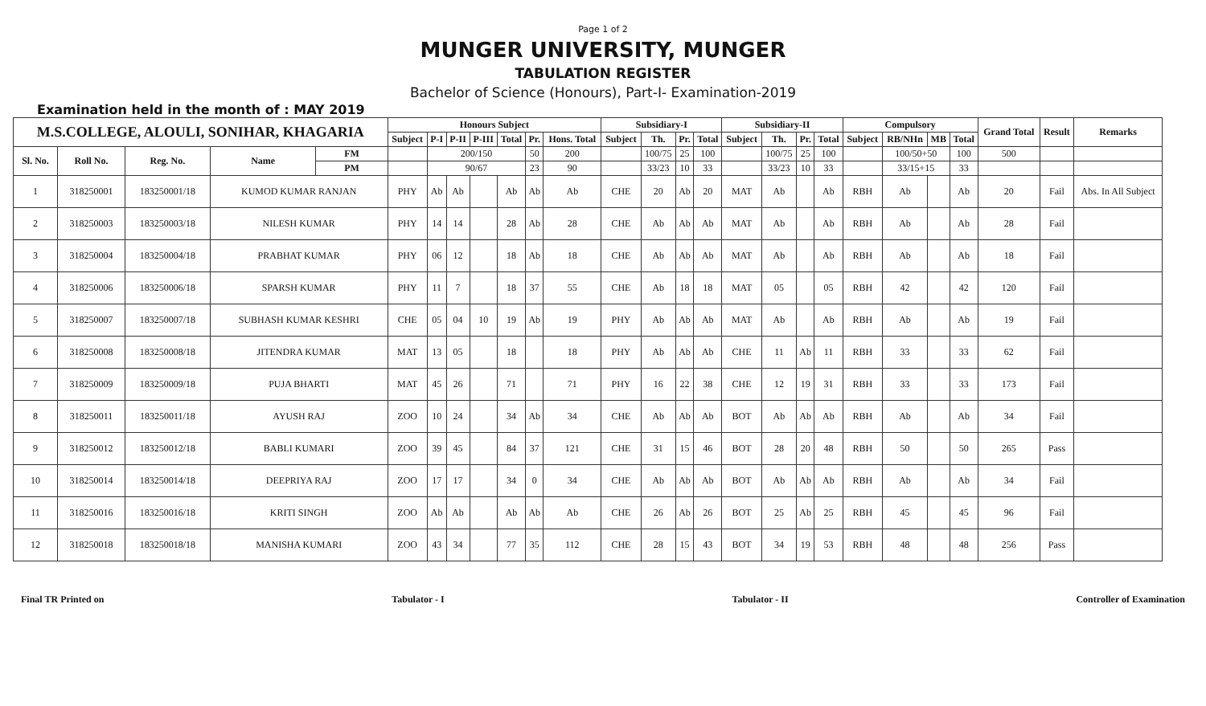Page 1 of 2
MUNGER UNIVERSITY, MUNGER
TABULATION REGISTER
Bachelor of Science (Honours), Part-I- Examination-2019
Examination held in the month of : MAY 2019
| M.S.COLLEGE, ALOULI, SONIHAR, KHAGARIA | | | | | Honours Subject | | | | | | | Subsidiary-I | | | | Subsidiary-II | | | | Compulsory | | | | Grand Total | Result | Remarks |
| --- | --- | --- | --- | --- | --- | --- | --- | --- | --- | --- | --- | --- | --- | --- | --- | --- | --- | --- | --- | --- | --- | --- | --- | --- | --- | --- |
| | | | | | Subject | P-I | P-II | P-III | Total | Pr. | Hons. Total | Subject | Th. | Pr. | Total | Subject | Th. | Pr. | Total | Subject | RB/NHn | MB | Total | | | |
| Sl. No. | Roll No. | Reg. No. | Name | FM | | 200/150 | | | | 50 | 200 | | 100/75 | 25 | 100 | | 100/75 | 25 | 100 | | 100/50+50 | | 100 | 500 | | |
| | | | | PM | | 90/67 | | | | 23 | 90 | | 33/23 | 10 | 33 | | 33/23 | 10 | 33 | | 33/15+15 | | 33 | | | |
| 1 | 318250001 | 183250001/18 | KUMOD KUMAR RANJAN | | PHY | Ab | Ab | | Ab | Ab | Ab | CHE | 20 | Ab | 20 | MAT | Ab | | Ab | RBH | Ab | | Ab | 20 | Fail | Abs. In All Subject |
| 2 | 318250003 | 183250003/18 | NILESH KUMAR | | PHY | 14 | 14 | | 28 | Ab | 28 | CHE | Ab | Ab | Ab | MAT | Ab | | Ab | RBH | Ab | | Ab | 28 | Fail | |
| 3 | 318250004 | 183250004/18 | PRABHAT KUMAR | | PHY | 06 | 12 | | 18 | Ab | 18 | CHE | Ab | Ab | Ab | MAT | Ab | | Ab | RBH | Ab | | Ab | 18 | Fail | |
| 4 | 318250006 | 183250006/18 | SPARSH KUMAR | | PHY | 11 | 7 | | 18 | 37 | 55 | CHE | Ab | 18 | 18 | MAT | 05 | | 05 | RBH | 42 | | 42 | 120 | Fail | |
| 5 | 318250007 | 183250007/18 | SUBHASH KUMAR KESHRI | | CHE | 05 | 04 | 10 | 19 | Ab | 19 | PHY | Ab | Ab | Ab | MAT | Ab | | Ab | RBH | Ab | | Ab | 19 | Fail | |
| 6 | 318250008 | 183250008/18 | JITENDRA KUMAR | | MAT | 13 | 05 | | 18 | | 18 | PHY | Ab | Ab | Ab | CHE | 11 | Ab | 11 | RBH | 33 | | 33 | 62 | Fail | |
| 7 | 318250009 | 183250009/18 | PUJA BHARTI | | MAT | 45 | 26 | | 71 | | 71 | PHY | 16 | 22 | 38 | CHE | 12 | 19 | 31 | RBH | 33 | | 33 | 173 | Fail | |
| 8 | 318250011 | 183250011/18 | AYUSH RAJ | | ZOO | 10 | 24 | | 34 | Ab | 34 | CHE | Ab | Ab | Ab | BOT | Ab | Ab | Ab | RBH | Ab | | Ab | 34 | Fail | |
| 9 | 318250012 | 183250012/18 | BABLI KUMARI | | ZOO | 39 | 45 | | 84 | 37 | 121 | CHE | 31 | 15 | 46 | BOT | 28 | 20 | 48 | RBH | 50 | | 50 | 265 | Pass | |
| 10 | 318250014 | 183250014/18 | DEEPRIYA RAJ | | ZOO | 17 | 17 | | 34 | 0 | 34 | CHE | Ab | Ab | Ab | BOT | Ab | Ab | Ab | RBH | Ab | | Ab | 34 | Fail | |
| 11 | 318250016 | 183250016/18 | KRITI SINGH | | ZOO | Ab | Ab | | Ab | Ab | Ab | CHE | 26 | Ab | 26 | BOT | 25 | Ab | 25 | RBH | 45 | | 45 | 96 | Fail | |
| 12 | 318250018 | 183250018/18 | MANISHA KUMARI | | ZOO | 43 | 34 | | 77 | 35 | 112 | CHE | 28 | 15 | 43 | BOT | 34 | 19 | 53 | RBH | 48 | | 48 | 256 | Pass | |
Final TR Printed on Tabulator - I Tabulator - II Controller of Examination